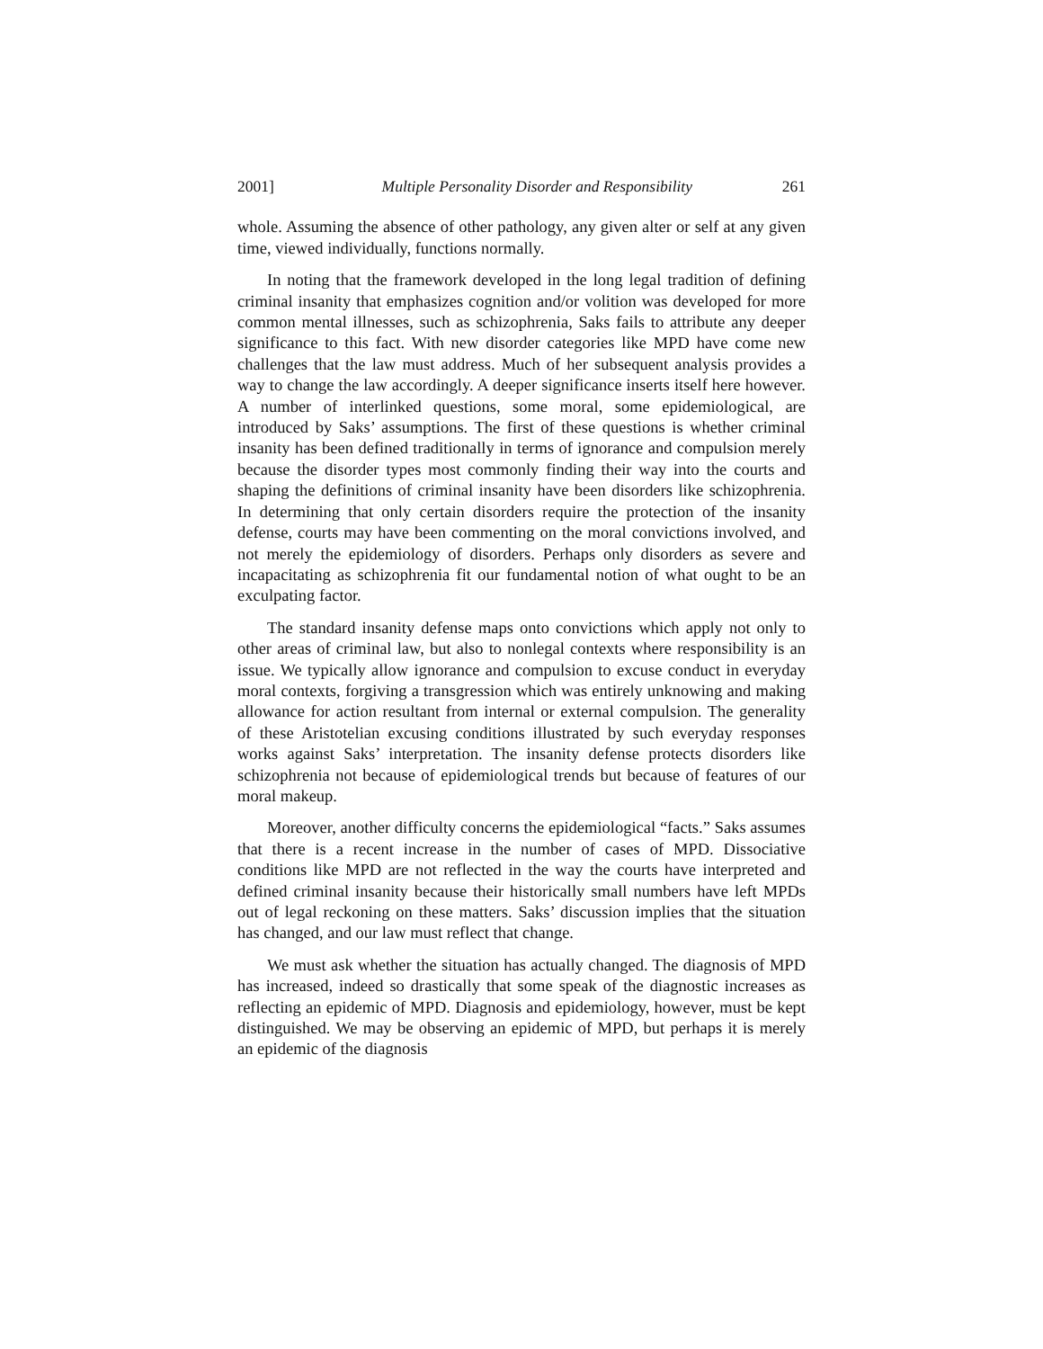2001] Multiple Personality Disorder and Responsibility 261
whole. Assuming the absence of other pathology, any given alter or self at any given time, viewed individually, functions normally.
In noting that the framework developed in the long legal tradition of defining criminal insanity that emphasizes cognition and/or volition was developed for more common mental illnesses, such as schizophrenia, Saks fails to attribute any deeper significance to this fact. With new disorder categories like MPD have come new challenges that the law must address. Much of her subsequent analysis provides a way to change the law accordingly. A deeper significance inserts itself here however. A number of interlinked questions, some moral, some epidemiological, are introduced by Saks’ assumptions. The first of these questions is whether criminal insanity has been defined traditionally in terms of ignorance and compulsion merely because the disorder types most commonly finding their way into the courts and shaping the definitions of criminal insanity have been disorders like schizophrenia. In determining that only certain disorders require the protection of the insanity defense, courts may have been commenting on the moral convictions involved, and not merely the epidemiology of disorders. Perhaps only disorders as severe and incapacitating as schizophrenia fit our fundamental notion of what ought to be an exculpating factor.
The standard insanity defense maps onto convictions which apply not only to other areas of criminal law, but also to nonlegal contexts where responsibility is an issue. We typically allow ignorance and compulsion to excuse conduct in everyday moral contexts, forgiving a transgression which was entirely unknowing and making allowance for action resultant from internal or external compulsion. The generality of these Aristotelian excusing conditions illustrated by such everyday responses works against Saks’ interpretation. The insanity defense protects disorders like schizophrenia not because of epidemiological trends but because of features of our moral makeup.
Moreover, another difficulty concerns the epidemiological “facts.” Saks assumes that there is a recent increase in the number of cases of MPD. Dissociative conditions like MPD are not reflected in the way the courts have interpreted and defined criminal insanity because their historically small numbers have left MPDs out of legal reckoning on these matters. Saks’ discussion implies that the situation has changed, and our law must reflect that change.
We must ask whether the situation has actually changed. The diagnosis of MPD has increased, indeed so drastically that some speak of the diagnostic increases as reflecting an epidemic of MPD. Diagnosis and epidemiology, however, must be kept distinguished. We may be observing an epidemic of MPD, but perhaps it is merely an epidemic of the diagnosis